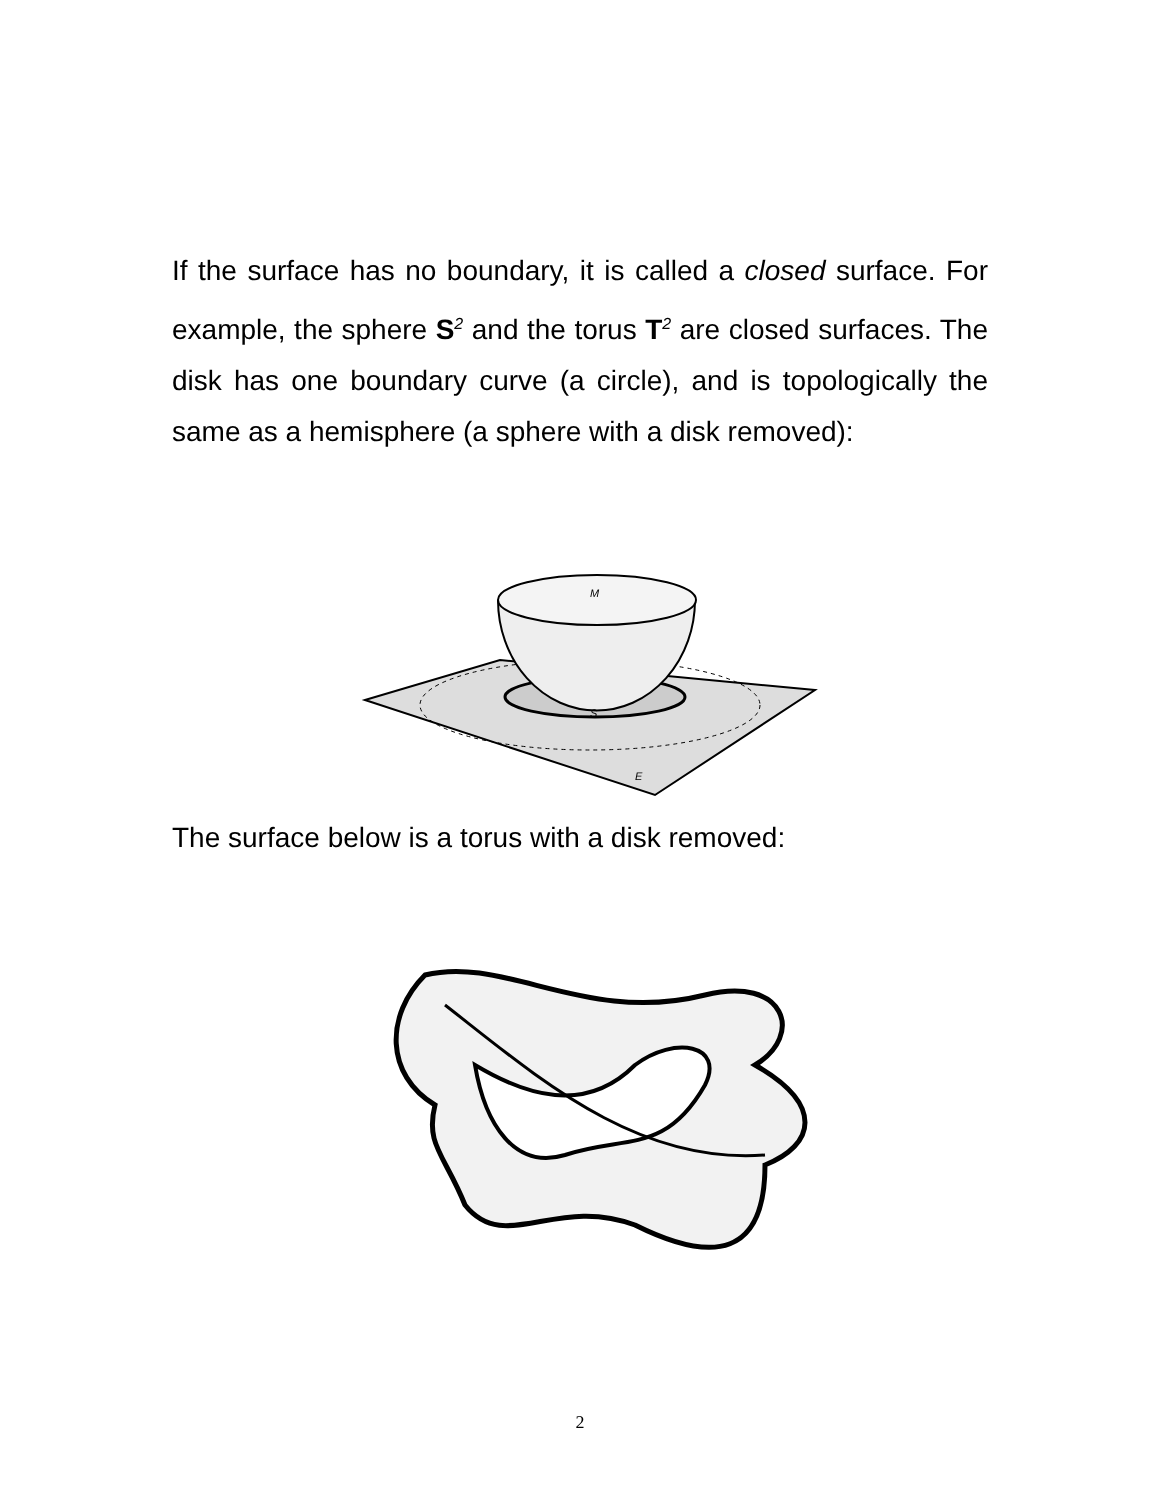If the surface has no boundary, it is called a closed surface. For example, the sphere S<sup>2</sup> and the torus T<sup>2</sup> are closed surfaces. The disk has one boundary curve (a circle), and is topologically the same as a hemisphere (a sphere with a disk removed):
M
S
E
The surface below is a torus with a disk removed:
2